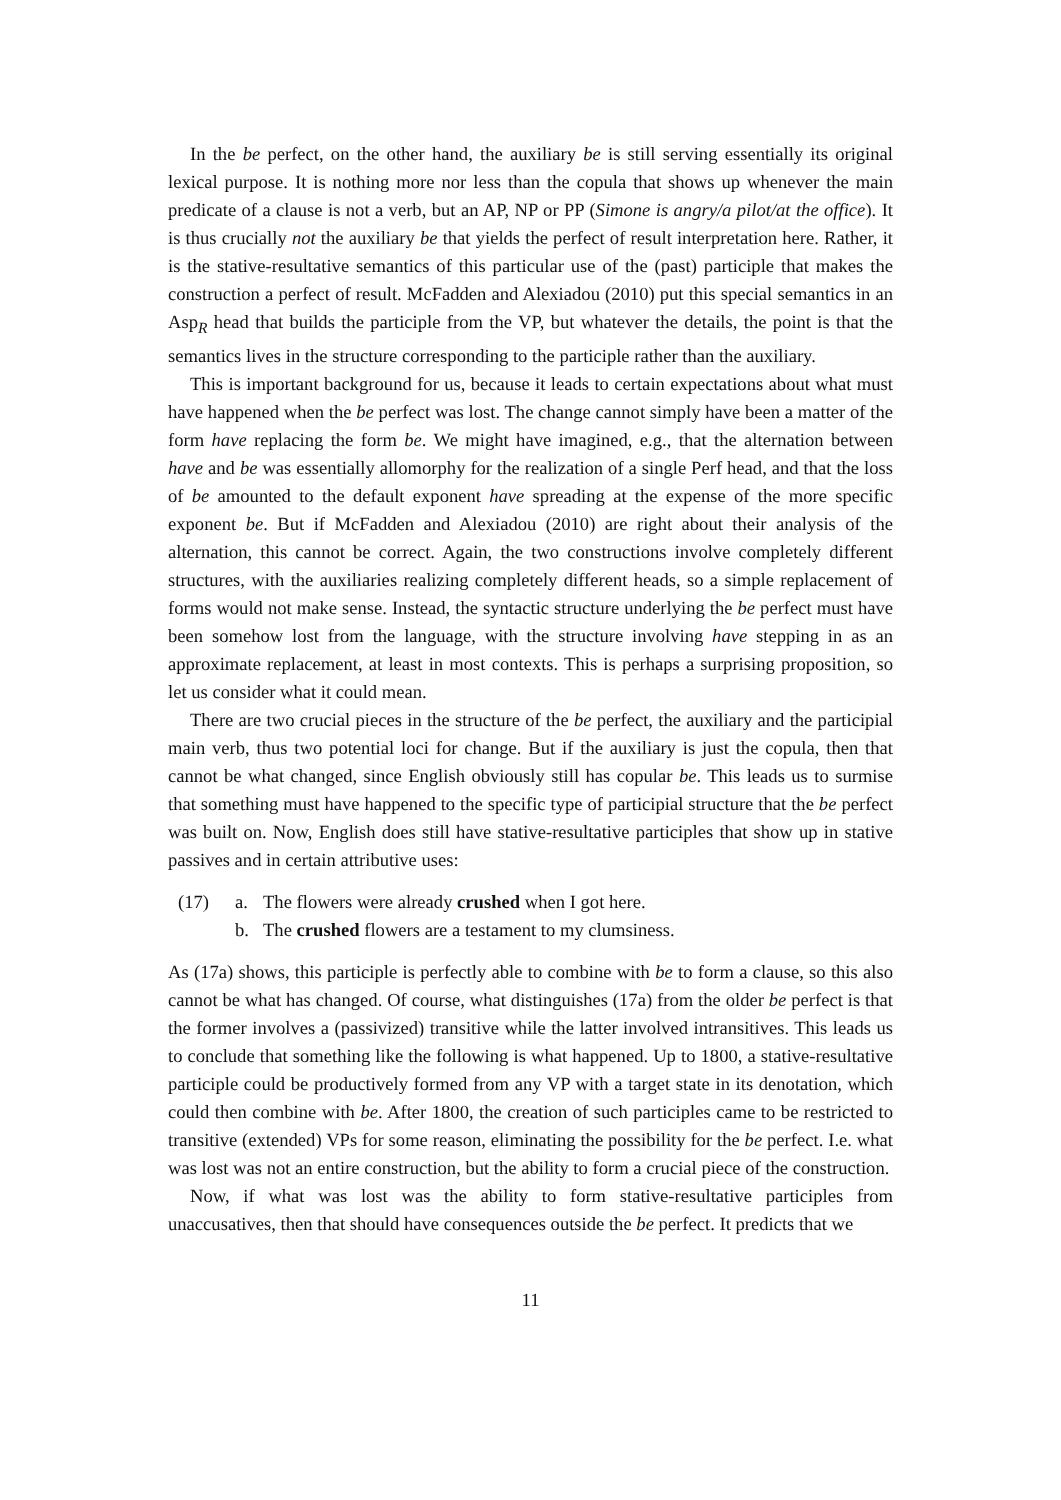In the be perfect, on the other hand, the auxiliary be is still serving essentially its original lexical purpose. It is nothing more nor less than the copula that shows up whenever the main predicate of a clause is not a verb, but an AP, NP or PP (Simone is angry/a pilot/at the office). It is thus crucially not the auxiliary be that yields the perfect of result interpretation here. Rather, it is the stative-resultative semantics of this particular use of the (past) participle that makes the construction a perfect of result. McFadden and Alexiadou (2010) put this special semantics in an Asp<sub>R</sub> head that builds the participle from the VP, but whatever the details, the point is that the semantics lives in the structure corresponding to the participle rather than the auxiliary.
This is important background for us, because it leads to certain expectations about what must have happened when the be perfect was lost. The change cannot simply have been a matter of the form have replacing the form be. We might have imagined, e.g., that the alternation between have and be was essentially allomorphy for the realization of a single Perf head, and that the loss of be amounted to the default exponent have spreading at the expense of the more specific exponent be. But if McFadden and Alexiadou (2010) are right about their analysis of the alternation, this cannot be correct. Again, the two constructions involve completely different structures, with the auxiliaries realizing completely different heads, so a simple replacement of forms would not make sense. Instead, the syntactic structure underlying the be perfect must have been somehow lost from the language, with the structure involving have stepping in as an approximate replacement, at least in most contexts. This is perhaps a surprising proposition, so let us consider what it could mean.
There are two crucial pieces in the structure of the be perfect, the auxiliary and the participial main verb, thus two potential loci for change. But if the auxiliary is just the copula, then that cannot be what changed, since English obviously still has copular be. This leads us to surmise that something must have happened to the specific type of participial structure that the be perfect was built on. Now, English does still have stative-resultative participles that show up in stative passives and in certain attributive uses:
(17) a. The flowers were already crushed when I got here.
b. The crushed flowers are a testament to my clumsiness.
As (17a) shows, this participle is perfectly able to combine with be to form a clause, so this also cannot be what has changed. Of course, what distinguishes (17a) from the older be perfect is that the former involves a (passivized) transitive while the latter involved intransitives. This leads us to conclude that something like the following is what happened. Up to 1800, a stative-resultative participle could be productively formed from any VP with a target state in its denotation, which could then combine with be. After 1800, the creation of such participles came to be restricted to transitive (extended) VPs for some reason, eliminating the possibility for the be perfect. I.e. what was lost was not an entire construction, but the ability to form a crucial piece of the construction.
Now, if what was lost was the ability to form stative-resultative participles from unaccusatives, then that should have consequences outside the be perfect. It predicts that we
11